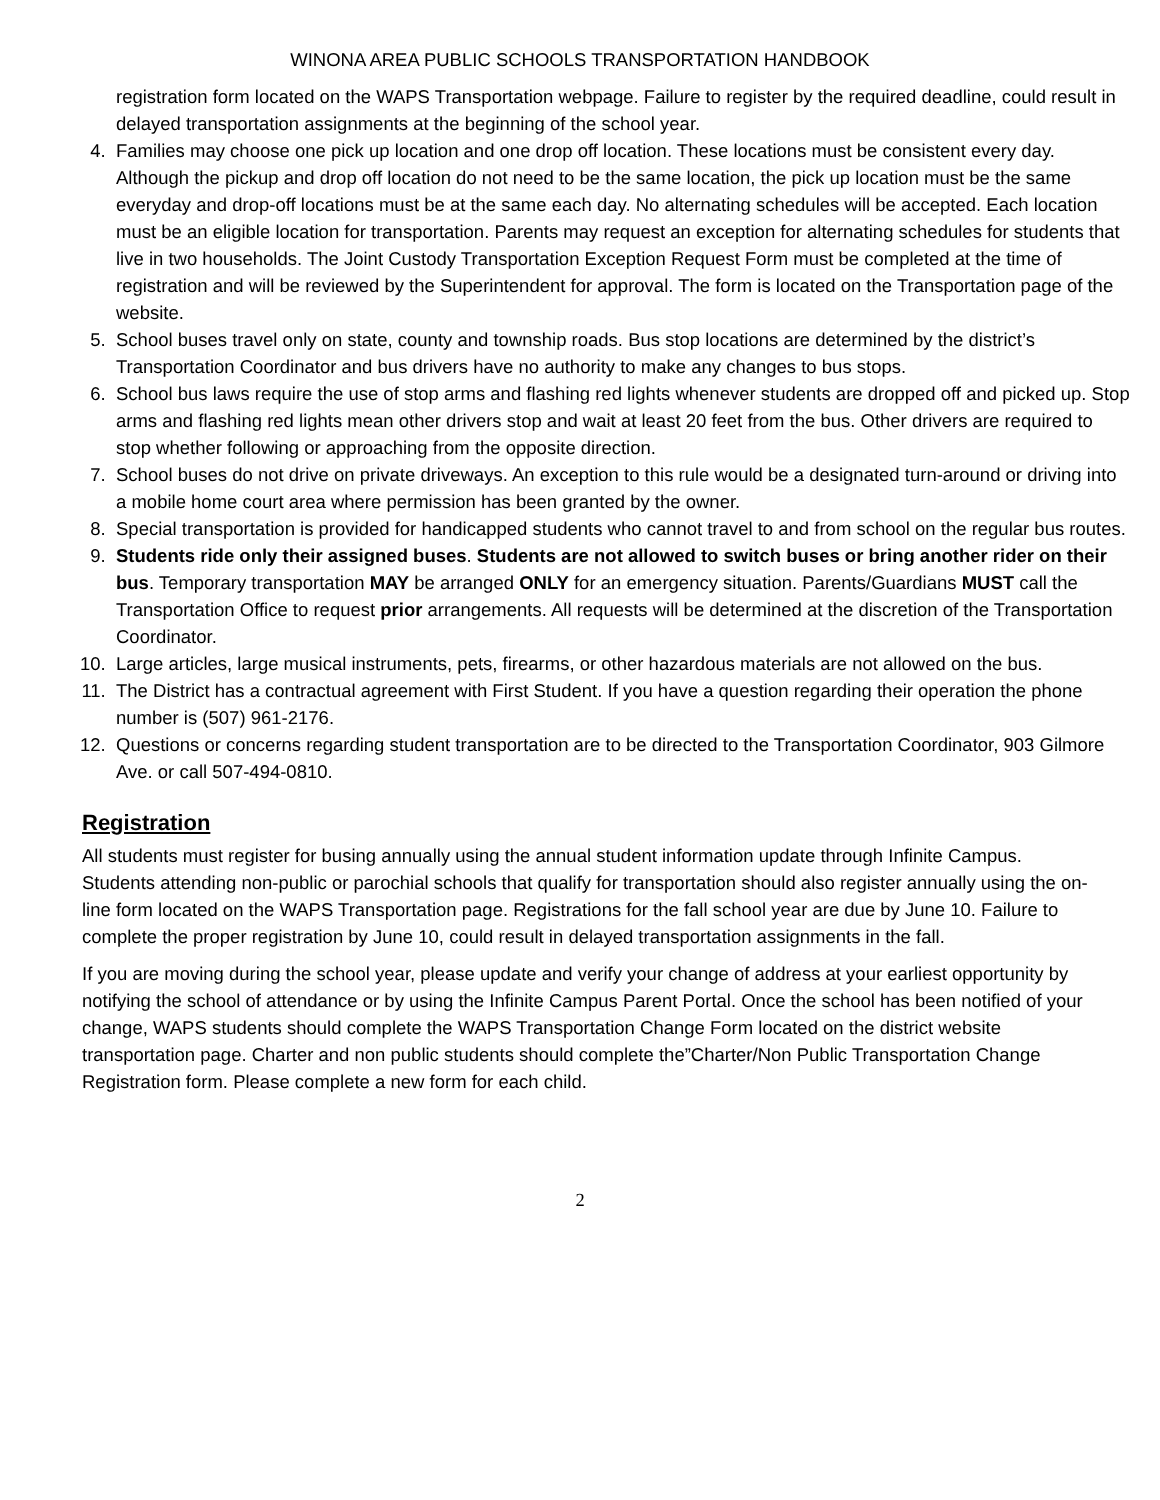WINONA AREA PUBLIC SCHOOLS TRANSPORTATION HANDBOOK
registration form located on the WAPS Transportation webpage. Failure to register by the required deadline, could result in delayed transportation assignments at the beginning of the school year.
4. Families may choose one pick up location and one drop off location. These locations must be consistent every day. Although the pickup and drop off location do not need to be the same location, the pick up location must be the same everyday and drop-off locations must be at the same each day. No alternating schedules will be accepted. Each location must be an eligible location for transportation. Parents may request an exception for alternating schedules for students that live in two households. The Joint Custody Transportation Exception Request Form must be completed at the time of registration and will be reviewed by the Superintendent for approval. The form is located on the Transportation page of the website.
5. School buses travel only on state, county and township roads. Bus stop locations are determined by the district’s Transportation Coordinator and bus drivers have no authority to make any changes to bus stops.
6. School bus laws require the use of stop arms and flashing red lights whenever students are dropped off and picked up. Stop arms and flashing red lights mean other drivers stop and wait at least 20 feet from the bus. Other drivers are required to stop whether following or approaching from the opposite direction.
7. School buses do not drive on private driveways. An exception to this rule would be a designated turn-around or driving into a mobile home court area where permission has been granted by the owner.
8. Special transportation is provided for handicapped students who cannot travel to and from school on the regular bus routes.
9. Students ride only their assigned buses. Students are not allowed to switch buses or bring another rider on their bus. Temporary transportation MAY be arranged ONLY for an emergency situation. Parents/Guardians MUST call the Transportation Office to request prior arrangements. All requests will be determined at the discretion of the Transportation Coordinator.
10. Large articles, large musical instruments, pets, firearms, or other hazardous materials are not allowed on the bus.
11. The District has a contractual agreement with First Student. If you have a question regarding their operation the phone number is (507) 961-2176.
12. Questions or concerns regarding student transportation are to be directed to the Transportation Coordinator, 903 Gilmore Ave. or call 507-494-0810.
Registration
All students must register for busing annually using the annual student information update through Infinite Campus. Students attending non-public or parochial schools that qualify for transportation should also register annually using the on-line form located on the WAPS Transportation page. Registrations for the fall school year are due by June 10. Failure to complete the proper registration by June 10, could result in delayed transportation assignments in the fall.
If you are moving during the school year, please update and verify your change of address at your earliest opportunity by notifying the school of attendance or by using the Infinite Campus Parent Portal. Once the school has been notified of your change, WAPS students should complete the WAPS Transportation Change Form located on the district website transportation page. Charter and non public students should complete the”Charter/Non Public Transportation Change Registration form. Please complete a new form for each child.
2